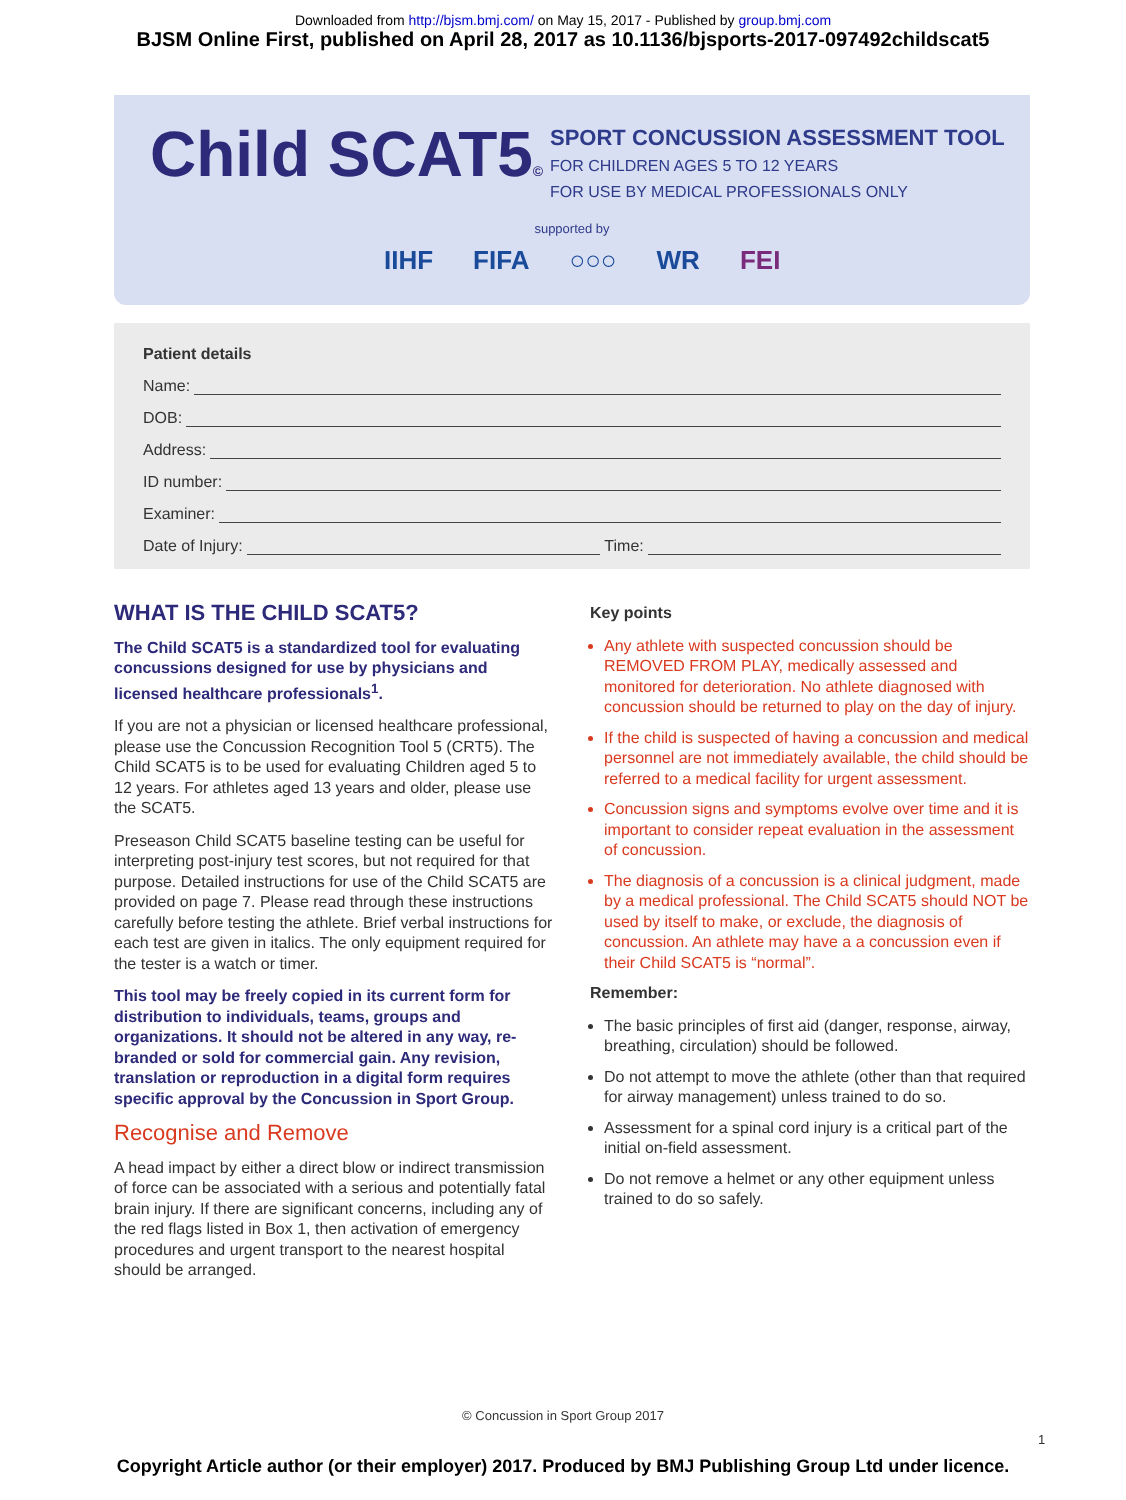Downloaded from http://bjsm.bmj.com/ on May 15, 2017 - Published by group.bmj.com
BJSM Online First, published on April 28, 2017 as 10.1136/bjsports-2017-097492childscat5
Child SCAT5©
SPORT CONCUSSION ASSESSMENT TOOL
FOR CHILDREN AGES 5 TO 12 YEARS
FOR USE BY MEDICAL PROFESSIONALS ONLY
supported by
IIHF FIFA ○○○ WR FEI
Patient details
Name:
DOB:
Address:
ID number:
Examiner:
Date of Injury: Time:
WHAT IS THE CHILD SCAT5?
The Child SCAT5 is a standardized tool for evaluating concussions designed for use by physicians and licensed healthcare professionals<sup>1</sup>.
If you are not a physician or licensed healthcare professional, please use the Concussion Recognition Tool 5 (CRT5). The Child SCAT5 is to be used for evaluating Children aged 5 to 12 years. For athletes aged 13 years and older, please use the SCAT5.
Preseason Child SCAT5 baseline testing can be useful for interpreting post-injury test scores, but not required for that purpose. Detailed instructions for use of the Child SCAT5 are provided on page 7. Please read through these instructions carefully before testing the athlete. Brief verbal instructions for each test are given in italics. The only equipment required for the tester is a watch or timer.
This tool may be freely copied in its current form for distribution to individuals, teams, groups and organizations. It should not be altered in any way, re-branded or sold for commercial gain. Any revision, translation or reproduction in a digital form requires specific approval by the Concussion in Sport Group.
Recognise and Remove
A head impact by either a direct blow or indirect transmission of force can be associated with a serious and potentially fatal brain injury. If there are significant concerns, including any of the red flags listed in Box 1, then activation of emergency procedures and urgent transport to the nearest hospital should be arranged.
Key points
Any athlete with suspected concussion should be REMOVED FROM PLAY, medically assessed and monitored for deterioration. No athlete diagnosed with concussion should be returned to play on the day of injury.
If the child is suspected of having a concussion and medical personnel are not immediately available, the child should be referred to a medical facility for urgent assessment.
Concussion signs and symptoms evolve over time and it is important to consider repeat evaluation in the assessment of concussion.
The diagnosis of a concussion is a clinical judgment, made by a medical professional. The Child SCAT5 should NOT be used by itself to make, or exclude, the diagnosis of concussion. An athlete may have a a concussion even if their Child SCAT5 is “normal”.
Remember:
The basic principles of first aid (danger, response, airway, breathing, circulation) should be followed.
Do not attempt to move the athlete (other than that required for airway management) unless trained to do so.
Assessment for a spinal cord injury is a critical part of the initial on-field assessment.
Do not remove a helmet or any other equipment unless trained to do so safely.
© Concussion in Sport Group 2017
1
Copyright Article author (or their employer) 2017. Produced by BMJ Publishing Group Ltd under licence.